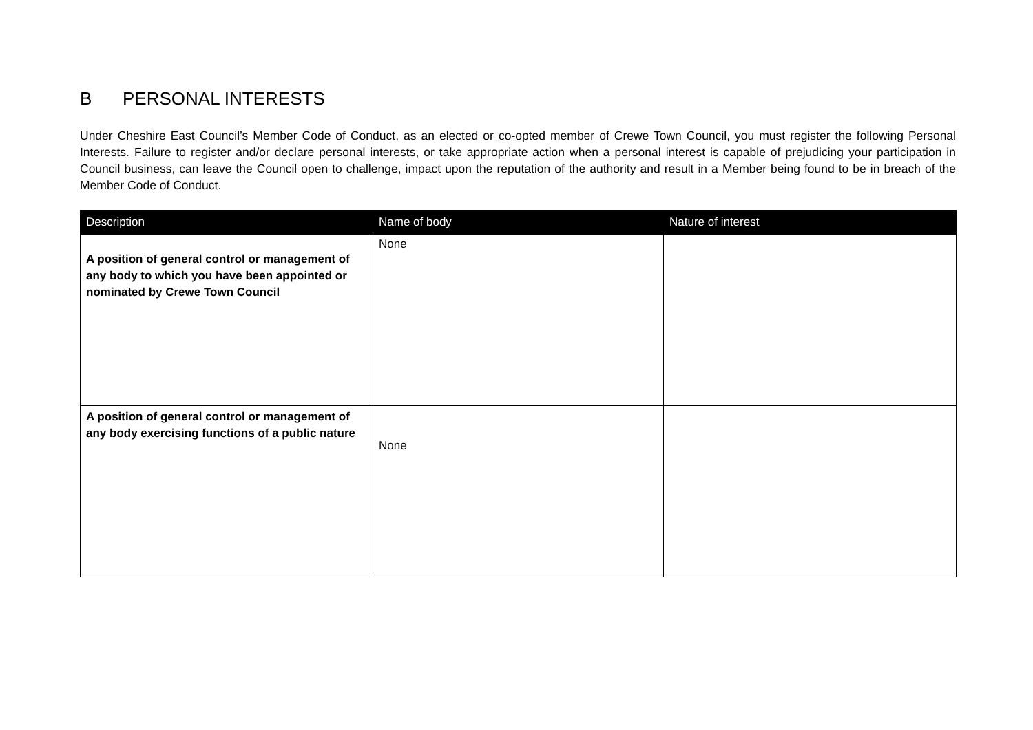B PERSONAL INTERESTS
Under Cheshire East Council’s Member Code of Conduct, as an elected or co-opted member of Crewe Town Council, you must register the following Personal Interests. Failure to register and/or declare personal interests, or take appropriate action when a personal interest is capable of prejudicing your participation in Council business, can leave the Council open to challenge, impact upon the reputation of the authority and result in a Member being found to be in breach of the Member Code of Conduct.
| Description | Name of body | Nature of interest |
| --- | --- | --- |
| A position of general control or management of any body to which you have been appointed or nominated by Crewe Town Council | None | |
| A position of general control or management of any body exercising functions of a public nature | None | |